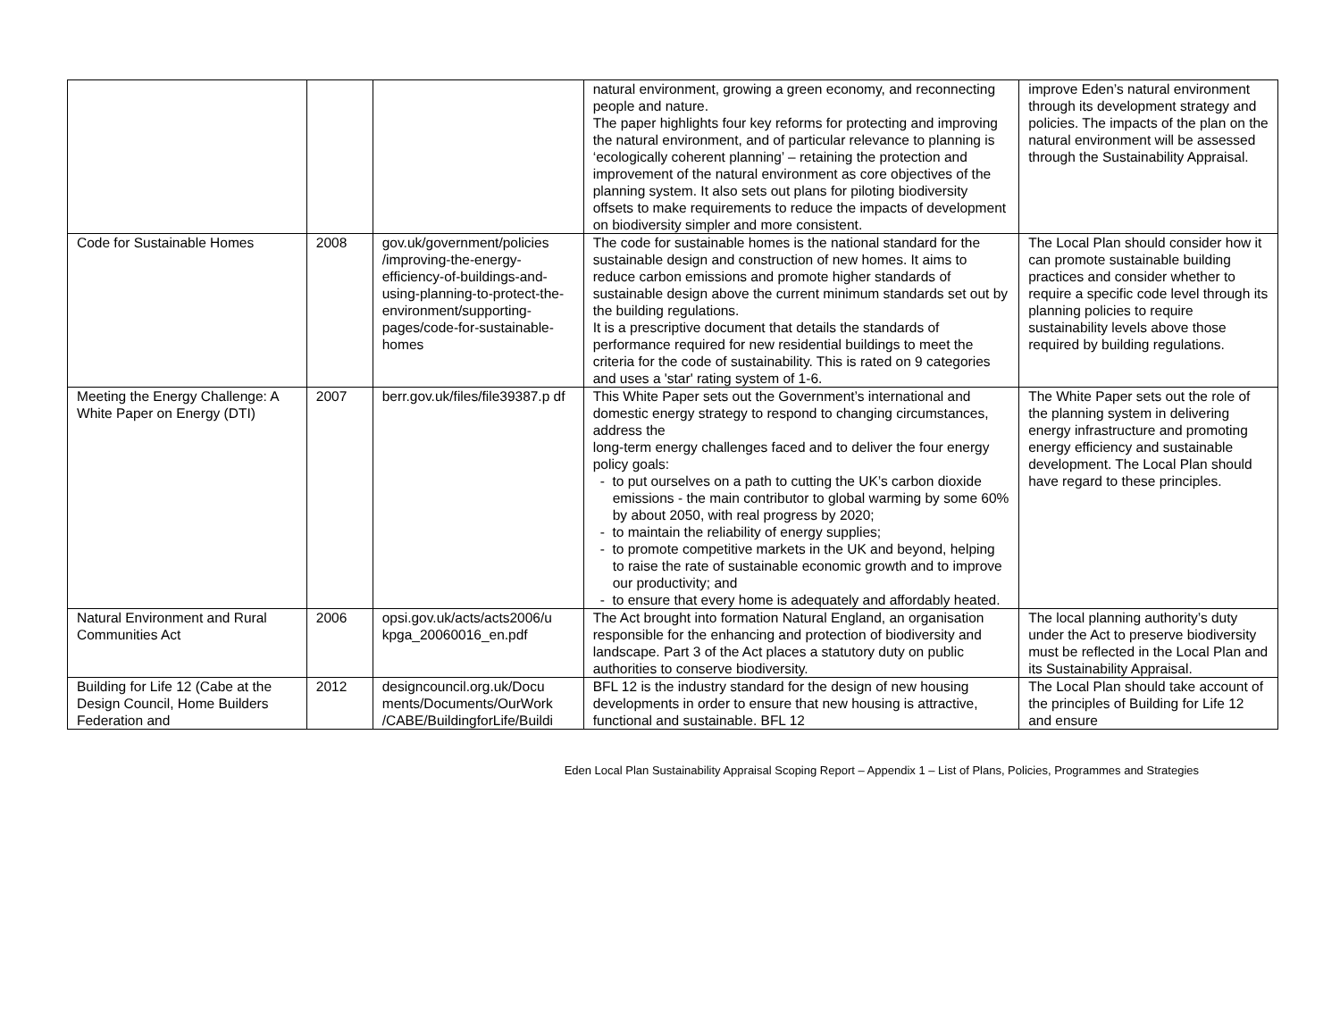| | | | natural environment, growing a green economy, and reconnecting people and nature. The paper highlights four key reforms for protecting and improving the natural environment, and of particular relevance to planning is ‘ecologically coherent planning’ – retaining the protection and improvement of the natural environment as core objectives of the planning system. It also sets out plans for piloting biodiversity offsets to make requirements to reduce the impacts of development on biodiversity simpler and more consistent. | improve Eden’s natural environment through its development strategy and policies. The impacts of the plan on the natural environment will be assessed through the Sustainability Appraisal. |
| Code for Sustainable Homes | 2008 | gov.uk/government/policies /improving-the-energy-efficiency-of-buildings-and-using-planning-to-protect-the-environment/supporting-pages/code-for-sustainable-homes | The code for sustainable homes is the national standard for the sustainable design and construction of new homes. It aims to reduce carbon emissions and promote higher standards of sustainable design above the current minimum standards set out by the building regulations. It is a prescriptive document that details the standards of performance required for new residential buildings to meet the criteria for the code of sustainability. This is rated on 9 categories and uses a 'star' rating system of 1-6. | The Local Plan should consider how it can promote sustainable building practices and consider whether to require a specific code level through its planning policies to require sustainability levels above those required by building regulations. |
| Meeting the Energy Challenge: A White Paper on Energy (DTI) | 2007 | berr.gov.uk/files/file39387.p df | This White Paper sets out the Government’s international and domestic energy strategy to respond to changing circumstances, address the long-term energy challenges faced and to deliver the four energy policy goals: - to put ourselves on a path to cutting the UK’s carbon dioxide emissions - the main contributor to global warming by some 60% by about 2050, with real progress by 2020; - to maintain the reliability of energy supplies; - to promote competitive markets in the UK and beyond, helping to raise the rate of sustainable economic growth and to improve our productivity; and - to ensure that every home is adequately and affordably heated. | The White Paper sets out the role of the planning system in delivering energy infrastructure and promoting energy efficiency and sustainable development. The Local Plan should have regard to these principles. |
| Natural Environment and Rural Communities Act | 2006 | opsi.gov.uk/acts/acts2006/u kpga_20060016_en.pdf | The Act brought into formation Natural England, an organisation responsible for the enhancing and protection of biodiversity and landscape. Part 3 of the Act places a statutory duty on public authorities to conserve biodiversity. | The local planning authority’s duty under the Act to preserve biodiversity must be reflected in the Local Plan and its Sustainability Appraisal. |
| Building for Life 12 (Cabe at the Design Council, Home Builders Federation and | 2012 | designcouncil.org.uk/Docu ments/Documents/OurWork /CABE/BuildingforLife/Buildi | BFL 12 is the industry standard for the design of new housing developments in order to ensure that new housing is attractive, functional and sustainable. BFL 12 | The Local Plan should take account of the principles of Building for Life 12 and ensure |
Eden Local Plan Sustainability Appraisal Scoping Report – Appendix 1 – List of Plans, Policies, Programmes and Strategies